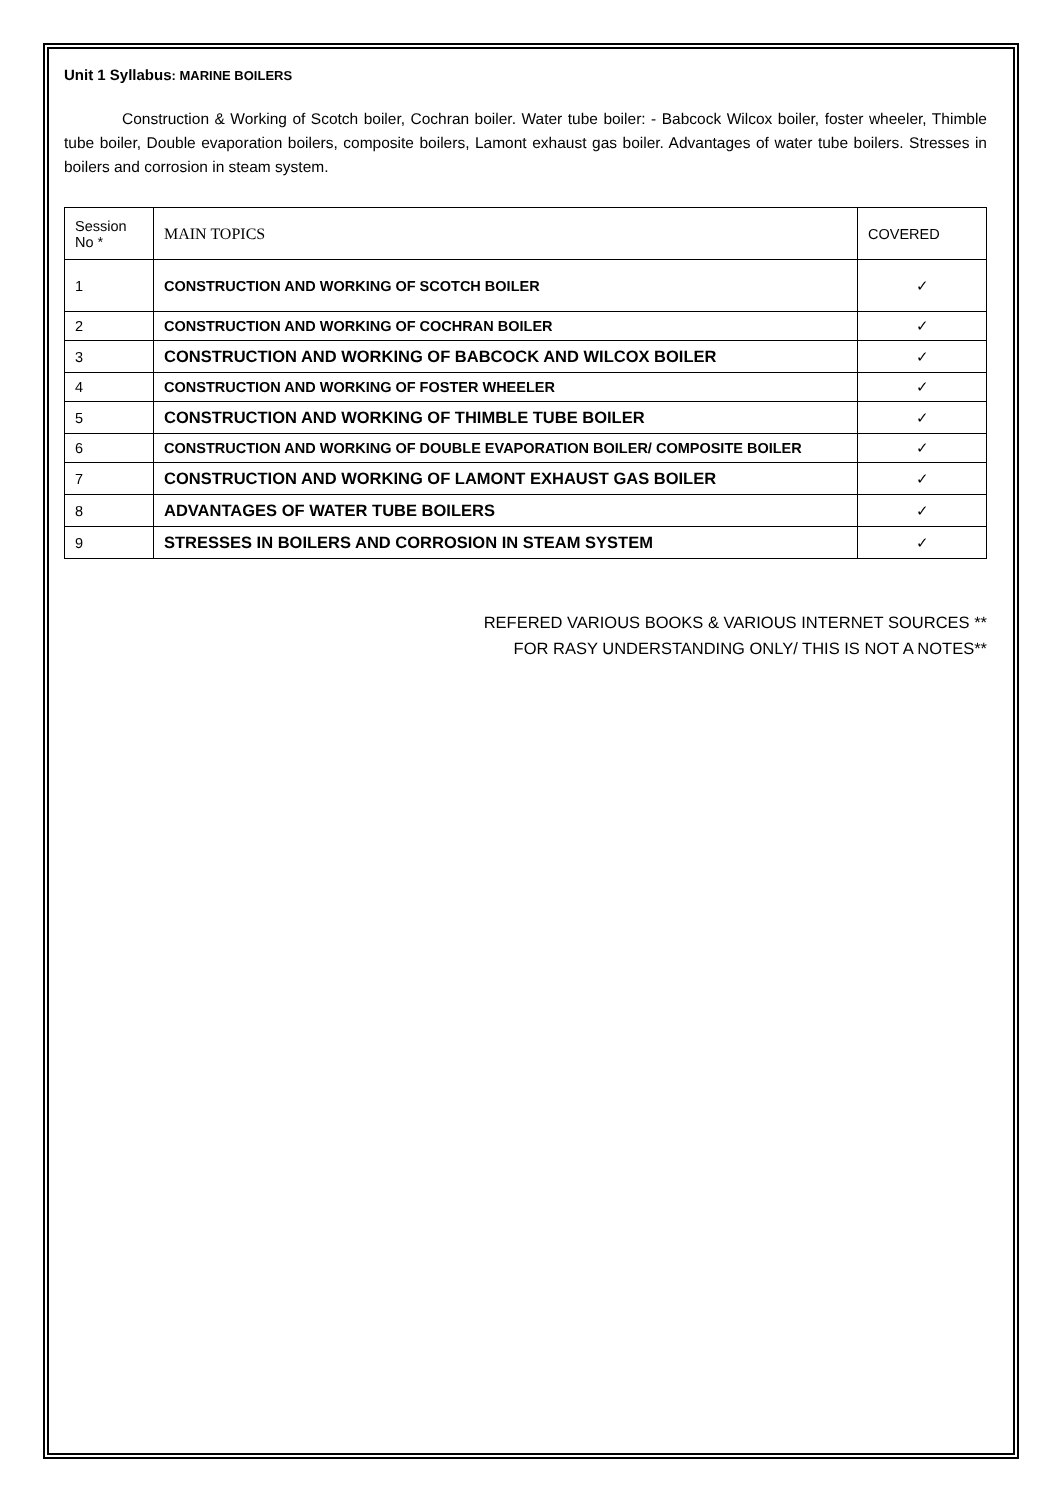Unit 1 Syllabus: MARINE BOILERS
Construction & Working of Scotch boiler, Cochran boiler. Water tube boiler: - Babcock Wilcox boiler, foster wheeler, Thimble tube boiler, Double evaporation boilers, composite boilers, Lamont exhaust gas boiler. Advantages of water tube boilers. Stresses in boilers and corrosion in steam system.
| Session No * | MAIN TOPICS | COVERED |
| 1 | CONSTRUCTION AND WORKING OF SCOTCH BOILER | ✓ |
| 2 | CONSTRUCTION AND WORKING OF COCHRAN BOILER | ✓ |
| 3 | CONSTRUCTION AND WORKING OF BABCOCK AND WILCOX BOILER | ✓ |
| 4 | CONSTRUCTION AND WORKING OF FOSTER WHEELER | ✓ |
| 5 | CONSTRUCTION AND WORKING OF THIMBLE TUBE BOILER | ✓ |
| 6 | CONSTRUCTION AND WORKING OF DOUBLE EVAPORATION BOILER/ COMPOSITE BOILER | ✓ |
| 7 | CONSTRUCTION AND WORKING OF LAMONT EXHAUST GAS BOILER | ✓ |
| 8 | ADVANTAGES OF WATER TUBE BOILERS | ✓ |
| 9 | STRESSES IN BOILERS AND CORROSION IN STEAM SYSTEM | ✓ |
REFERED VARIOUS BOOKS & VARIOUS INTERNET SOURCES **
FOR RASY UNDERSTANDING ONLY/ THIS IS NOT A NOTES**